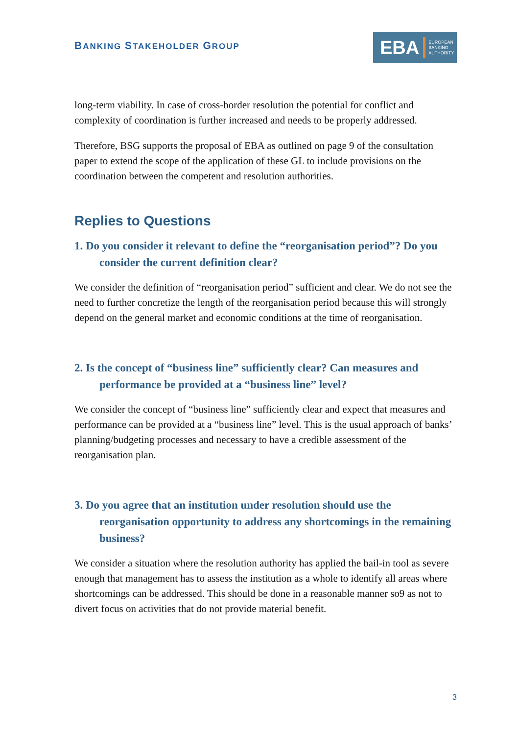BANKING STAKEHOLDER GROUP
EBA
EUROPEAN
BANKING
AUTHORITY
long-term viability. In case of cross-border resolution the potential for conflict and complexity of coordination is further increased and needs to be properly addressed.
Therefore, BSG supports the proposal of EBA as outlined on page 9 of the consultation paper to extend the scope of the application of these GL to include provisions on the coordination between the competent and resolution authorities.
Replies to Questions
1. Do you consider it relevant to define the “reorganisation period”? Do you consider the current definition clear?
We consider the definition of “reorganisation period” sufficient and clear. We do not see the need to further concretize the length of the reorganisation period because this will strongly depend on the general market and economic conditions at the time of reorganisation.
2. Is the concept of “business line” sufficiently clear? Can measures and performance be provided at a “business line” level?
We consider the concept of “business line” sufficiently clear and expect that measures and performance can be provided at a “business line” level. This is the usual approach of banks’ planning/budgeting processes and necessary to have a credible assessment of the reorganisation plan.
3. Do you agree that an institution under resolution should use the reorganisation opportunity to address any shortcomings in the remaining business?
We consider a situation where the resolution authority has applied the bail-in tool as severe enough that management has to assess the institution as a whole to identify all areas where shortcomings can be addressed. This should be done in a reasonable manner so9 as not to divert focus on activities that do not provide material benefit.
3